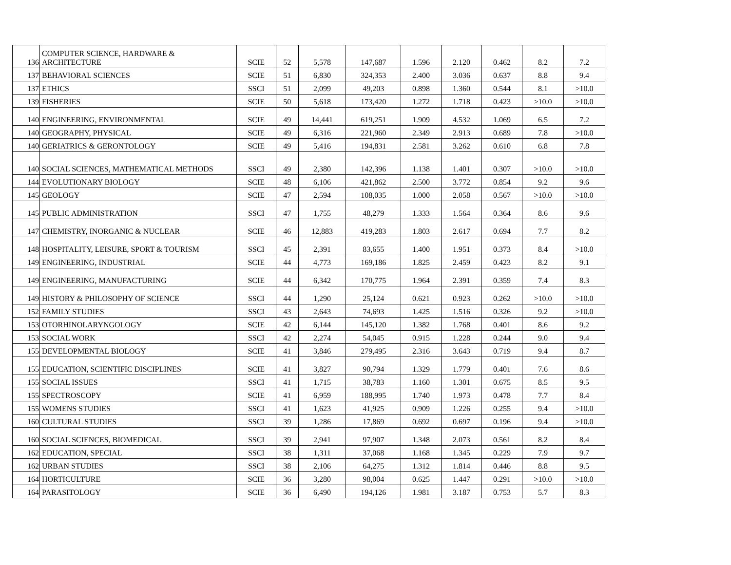| 136 | COMPUTER SCIENCE, HARDWARE & ARCHITECTURE | SCIE | 52 | 5,578 | 147,687 | 1.596 | 2.120 | 0.462 | 8.2 | 7.2 |
| 137 | BEHAVIORAL SCIENCES | SCIE | 51 | 6,830 | 324,353 | 2.400 | 3.036 | 0.637 | 8.8 | 9.4 |
| 137 | ETHICS | SSCI | 51 | 2,099 | 49,203 | 0.898 | 1.360 | 0.544 | 8.1 | >10.0 |
| 139 | FISHERIES | SCIE | 50 | 5,618 | 173,420 | 1.272 | 1.718 | 0.423 | >10.0 | >10.0 |
| 140 | ENGINEERING, ENVIRONMENTAL | SCIE | 49 | 14,441 | 619,251 | 1.909 | 4.532 | 1.069 | 6.5 | 7.2 |
| 140 | GEOGRAPHY, PHYSICAL | SCIE | 49 | 6,316 | 221,960 | 2.349 | 2.913 | 0.689 | 7.8 | >10.0 |
| 140 | GERIATRICS & GERONTOLOGY | SCIE | 49 | 5,416 | 194,831 | 2.581 | 3.262 | 0.610 | 6.8 | 7.8 |
| 140 | SOCIAL SCIENCES, MATHEMATICAL METHODS | SSCI | 49 | 2,380 | 142,396 | 1.138 | 1.401 | 0.307 | >10.0 | >10.0 |
| 144 | EVOLUTIONARY BIOLOGY | SCIE | 48 | 6,106 | 421,862 | 2.500 | 3.772 | 0.854 | 9.2 | 9.6 |
| 145 | GEOLOGY | SCIE | 47 | 2,594 | 108,035 | 1.000 | 2.058 | 0.567 | >10.0 | >10.0 |
| 145 | PUBLIC ADMINISTRATION | SSCI | 47 | 1,755 | 48,279 | 1.333 | 1.564 | 0.364 | 8.6 | 9.6 |
| 147 | CHEMISTRY, INORGANIC & NUCLEAR | SCIE | 46 | 12,883 | 419,283 | 1.803 | 2.617 | 0.694 | 7.7 | 8.2 |
| 148 | HOSPITALITY, LEISURE, SPORT & TOURISM | SSCI | 45 | 2,391 | 83,655 | 1.400 | 1.951 | 0.373 | 8.4 | >10.0 |
| 149 | ENGINEERING, INDUSTRIAL | SCIE | 44 | 4,773 | 169,186 | 1.825 | 2.459 | 0.423 | 8.2 | 9.1 |
| 149 | ENGINEERING, MANUFACTURING | SCIE | 44 | 6,342 | 170,775 | 1.964 | 2.391 | 0.359 | 7.4 | 8.3 |
| 149 | HISTORY & PHILOSOPHY OF SCIENCE | SSCI | 44 | 1,290 | 25,124 | 0.621 | 0.923 | 0.262 | >10.0 | >10.0 |
| 152 | FAMILY STUDIES | SSCI | 43 | 2,643 | 74,693 | 1.425 | 1.516 | 0.326 | 9.2 | >10.0 |
| 153 | OTORHINOLARYNGOLOGY | SCIE | 42 | 6,144 | 145,120 | 1.382 | 1.768 | 0.401 | 8.6 | 9.2 |
| 153 | SOCIAL WORK | SSCI | 42 | 2,274 | 54,045 | 0.915 | 1.228 | 0.244 | 9.0 | 9.4 |
| 155 | DEVELOPMENTAL BIOLOGY | SCIE | 41 | 3,846 | 279,495 | 2.316 | 3.643 | 0.719 | 9.4 | 8.7 |
| 155 | EDUCATION, SCIENTIFIC DISCIPLINES | SCIE | 41 | 3,827 | 90,794 | 1.329 | 1.779 | 0.401 | 7.6 | 8.6 |
| 155 | SOCIAL ISSUES | SSCI | 41 | 1,715 | 38,783 | 1.160 | 1.301 | 0.675 | 8.5 | 9.5 |
| 155 | SPECTROSCOPY | SCIE | 41 | 6,959 | 188,995 | 1.740 | 1.973 | 0.478 | 7.7 | 8.4 |
| 155 | WOMENS STUDIES | SSCI | 41 | 1,623 | 41,925 | 0.909 | 1.226 | 0.255 | 9.4 | >10.0 |
| 160 | CULTURAL STUDIES | SSCI | 39 | 1,286 | 17,869 | 0.692 | 0.697 | 0.196 | 9.4 | >10.0 |
| 160 | SOCIAL SCIENCES, BIOMEDICAL | SSCI | 39 | 2,941 | 97,907 | 1.348 | 2.073 | 0.561 | 8.2 | 8.4 |
| 162 | EDUCATION, SPECIAL | SSCI | 38 | 1,311 | 37,068 | 1.168 | 1.345 | 0.229 | 7.9 | 9.7 |
| 162 | URBAN STUDIES | SSCI | 38 | 2,106 | 64,275 | 1.312 | 1.814 | 0.446 | 8.8 | 9.5 |
| 164 | HORTICULTURE | SCIE | 36 | 3,280 | 98,004 | 0.625 | 1.447 | 0.291 | >10.0 | >10.0 |
| 164 | PARASITOLOGY | SCIE | 36 | 6,490 | 194,126 | 1.981 | 3.187 | 0.753 | 5.7 | 8.3 |